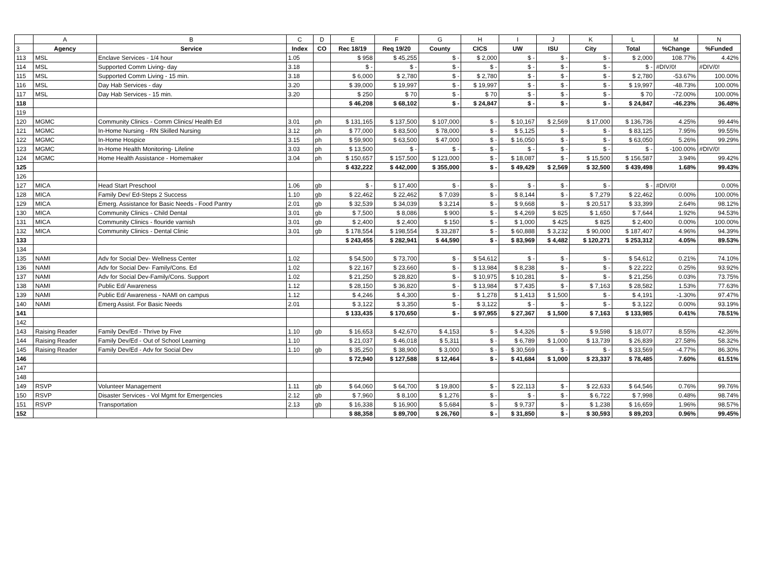| | A | B | C | D | E | F | G | H | I | J | K | L | M | N |
| 3 | Agency | Service | Index | CO | Rec 18/19 | Req 19/20 | County | CICS | UW | ISU | City | Total | %Change | %Funded |
| 113 | MSL | Enclave Services - 1/4 hour | 1.05 | | $ 958 | $ 45,255 | $ - | $ 2,000 | $ - | $ - | $ - | $ 2,000 | 108.77% | 4.42% |
| 114 | MSL | Supported Comm Living- day | 3.18 | | $ - | $ - | $ - | $ - | $ - | $ - | $ - | $ - | #DIV/0! | #DIV/0! |
| 115 | MSL | Supported Comm Living - 15 min. | 3.18 | | $ 6,000 | $ 2,780 | $ - | $ 2,780 | $ - | $ - | $ - | $ 2,780 | -53.67% | 100.00% |
| 116 | MSL | Day Hab Services - day | 3.20 | | $ 39,000 | $ 19,997 | $ - | $ 19,997 | $ - | $ - | $ - | $ 19,997 | -48.73% | 100.00% |
| 117 | MSL | Day Hab Services - 15 min. | 3.20 | | $ 250 | $ 70 | $ - | $ 70 | $ - | $ - | $ - | $ 70 | -72.00% | 100.00% |
| 118 | | | | | $ 46,208 | $ 68,102 | $ - | $ 24,847 | $ - | $ - | $ - | $ 24,847 | -46.23% | 36.48% |
| 119 | | | | | | | | | | | | | | |
| 120 | MGMC | Community Clinics - Comm Clinics/ Health Ed | 3.01 | ph | $ 131,165 | $ 137,500 | $ 107,000 | $ - | $ 10,167 | $ 2,569 | $ 17,000 | $ 136,736 | 4.25% | 99.44% |
| 121 | MGMC | In-Home Nursing - RN Skilled Nursing | 3.12 | ph | $ 77,000 | $ 83,500 | $ 78,000 | $ - | $ 5,125 | $ - | $ - | $ 83,125 | 7.95% | 99.55% |
| 122 | MGMC | In-Home Hospice | 3.15 | ph | $ 59,900 | $ 63,500 | $ 47,000 | $ - | $ 16,050 | $ - | $ - | $ 63,050 | 5.26% | 99.29% |
| 123 | MGMC | In-Home Health Monitoring- Lifeline | 3.03 | ph | $ 13,500 | $ - | $ - | $ - | $ - | $ - | $ - | $ - | -100.00% | #DIV/0! |
| 124 | MGMC | Home Health Assistance - Homemaker | 3.04 | ph | $ 150,657 | $ 157,500 | $ 123,000 | $ - | $ 18,087 | $ - | $ 15,500 | $ 156,587 | 3.94% | 99.42% |
| 125 | | | | | $ 432,222 | $ 442,000 | $ 355,000 | $ - | $ 49,429 | $ 2,569 | $ 32,500 | $ 439,498 | 1.68% | 99.43% |
| 126 | | | | | | | | | | | | | | |
| 127 | MICA | Head Start Preschool | 1.06 | gb | $ - | $ 17,400 | $ - | $ - | $ - | $ - | $ - | $ - | #DIV/0! | 0.00% |
| 128 | MICA | Family Dev/ Ed-Steps 2 Success | 1.10 | gb | $ 22,462 | $ 22,462 | $ 7,039 | $ - | $ 8,144 | $ - | $ 7,279 | $ 22,462 | 0.00% | 100.00% |
| 129 | MICA | Emerg. Assistance for Basic Needs - Food Pantry | 2.01 | gb | $ 32,539 | $ 34,039 | $ 3,214 | $ - | $ 9,668 | $ - | $ 20,517 | $ 33,399 | 2.64% | 98.12% |
| 130 | MICA | Community Clinics - Child Dental | 3.01 | gb | $ 7,500 | $ 8,086 | $ 900 | $ - | $ 4,269 | $ 825 | $ 1,650 | $ 7,644 | 1.92% | 94.53% |
| 131 | MICA | Community Clinics - flouride varnish | 3.01 | gb | $ 2,400 | $ 2,400 | $ 150 | $ - | $ 1,000 | $ 425 | $ 825 | $ 2,400 | 0.00% | 100.00% |
| 132 | MICA | Community Clinics - Dental Clinic | 3.01 | gb | $ 178,554 | $ 198,554 | $ 33,287 | $ - | $ 60,888 | $ 3,232 | $ 90,000 | $ 187,407 | 4.96% | 94.39% |
| 133 | | | | | $ 243,455 | $ 282,941 | $ 44,590 | $ - | $ 83,969 | $ 4,482 | $ 120,271 | $ 253,312 | 4.05% | 89.53% |
| 134 | | | | | | | | | | | | | | |
| 135 | NAMI | Adv for Social Dev- Wellness Center | 1.02 | | $ 54,500 | $ 73,700 | $ - | $ 54,612 | $ - | $ - | $ - | $ 54,612 | 0.21% | 74.10% |
| 136 | NAMI | Adv for Social Dev- Family/Cons. Ed | 1.02 | | $ 22,167 | $ 23,660 | $ - | $ 13,984 | $ 8,238 | $ - | $ - | $ 22,222 | 0.25% | 93.92% |
| 137 | NAMI | Adv for Social Dev-Family/Cons. Support | 1.02 | | $ 21,250 | $ 28,820 | $ - | $ 10,975 | $ 10,281 | $ - | $ - | $ 21,256 | 0.03% | 73.75% |
| 138 | NAMI | Public Ed/ Awareness | 1.12 | | $ 28,150 | $ 36,820 | $ - | $ 13,984 | $ 7,435 | $ - | $ 7,163 | $ 28,582 | 1.53% | 77.63% |
| 139 | NAMI | Public Ed/ Awareness - NAMI on campus | 1.12 | | $ 4,246 | $ 4,300 | $ - | $ 1,278 | $ 1,413 | $ 1,500 | $ - | $ 4,191 | -1.30% | 97.47% |
| 140 | NAMI | Emerg Assist. For Basic Needs | 2.01 | | $ 3,122 | $ 3,350 | $ - | $ 3,122 | $ - | $ - | $ - | $ 3,122 | 0.00% | 93.19% |
| 141 | | | | | $ 133,435 | $ 170,650 | $ - | $ 97,955 | $ 27,367 | $ 1,500 | $ 7,163 | $ 133,985 | 0.41% | 78.51% |
| 142 | | | | | | | | | | | | | | |
| 143 | Raising Reader | Family Dev/Ed - Thrive by Five | 1.10 | gb | $ 16,653 | $ 42,670 | $ 4,153 | $ - | $ 4,326 | $ - | $ 9,598 | $ 18,077 | 8.55% | 42.36% |
| 144 | Raising Reader | Family Dev/Ed - Out of School Learning | 1.10 | | $ 21,037 | $ 46,018 | $ 5,311 | $ - | $ 6,789 | $ 1,000 | $ 13,739 | $ 26,839 | 27.58% | 58.32% |
| 145 | Raising Reader | Family Dev/Ed - Adv for Social Dev | 1.10 | gb | $ 35,250 | $ 38,900 | $ 3,000 | $ - | $ 30,569 | $ - | $ - | $ 33,569 | -4.77% | 86.30% |
| 146 | | | | | $ 72,940 | $ 127,588 | $ 12,464 | $ - | $ 41,684 | $ 1,000 | $ 23,337 | $ 78,485 | 7.60% | 61.51% |
| 147 | | | | | | | | | | | | | | |
| 148 | | | | | | | | | | | | | | |
| 149 | RSVP | Volunteer Management | 1.11 | gb | $ 64,060 | $ 64,700 | $ 19,800 | $ - | $ 22,113 | $ - | $ 22,633 | $ 64,546 | 0.76% | 99.76% |
| 150 | RSVP | Disaster Services - Vol Mgmt for Emergencies | 2.12 | gb | $ 7,960 | $ 8,100 | $ 1,276 | $ - | $ - | $ - | $ 6,722 | $ 7,998 | 0.48% | 98.74% |
| 151 | RSVP | Transportation | 2.13 | gb | $ 16,338 | $ 16,900 | $ 5,684 | $ - | $ 9,737 | $ - | $ 1,238 | $ 16,659 | 1.96% | 98.57% |
| 152 | | | | | $ 88,358 | $ 89,700 | $ 26,760 | $ - | $ 31,850 | $ - | $ 30,593 | $ 89,203 | 0.96% | 99.45% |